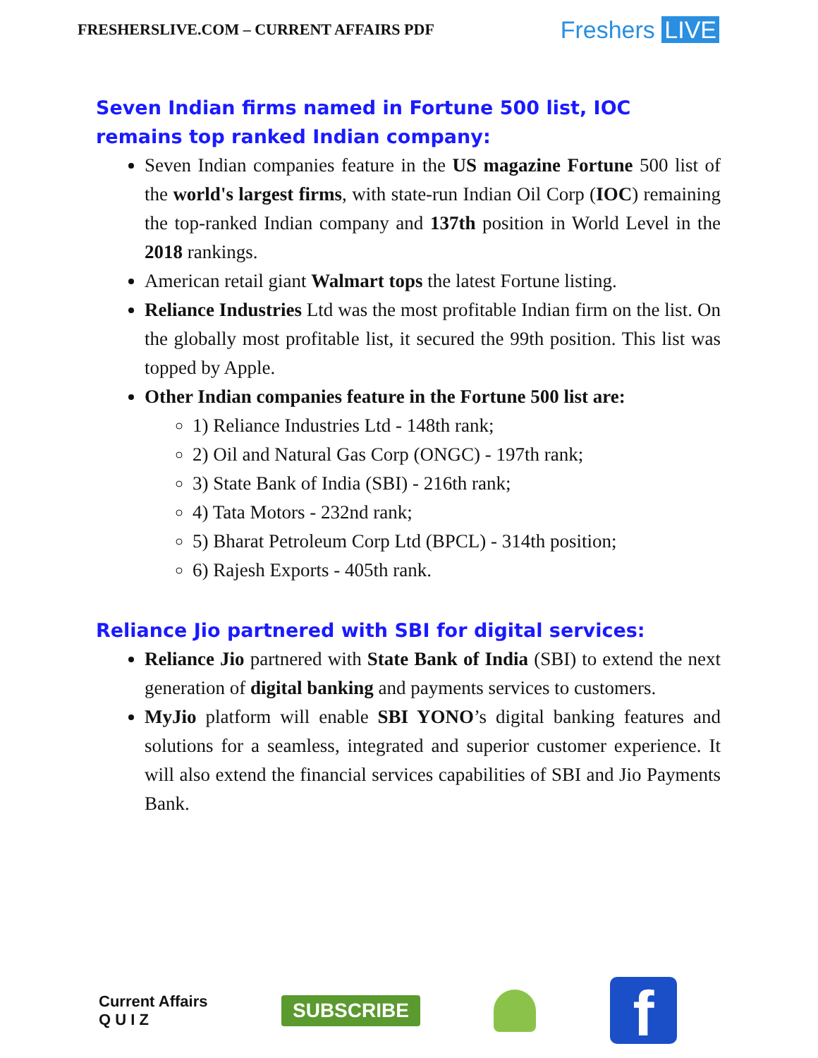FRESHERSLIVE.COM – CURRENT AFFAIRS PDF
Freshers LIVE
Seven Indian firms named in Fortune 500 list, IOC remains top ranked Indian company:
Seven Indian companies feature in the US magazine Fortune 500 list of the world's largest firms, with state-run Indian Oil Corp (IOC) remaining the top-ranked Indian company and 137th position in World Level in the 2018 rankings.
American retail giant Walmart tops the latest Fortune listing.
Reliance Industries Ltd was the most profitable Indian firm on the list. On the globally most profitable list, it secured the 99th position. This list was topped by Apple.
Other Indian companies feature in the Fortune 500 list are:
1) Reliance Industries Ltd - 148th rank;
2) Oil and Natural Gas Corp (ONGC) - 197th rank;
3) State Bank of India (SBI) - 216th rank;
4) Tata Motors - 232nd rank;
5) Bharat Petroleum Corp Ltd (BPCL) - 314th position;
6) Rajesh Exports - 405th rank.
Reliance Jio partnered with SBI for digital services:
Reliance Jio partnered with State Bank of India (SBI) to extend the next generation of digital banking and payments services to customers.
MyJio platform will enable SBI YONO’s digital banking features and solutions for a seamless, integrated and superior customer experience. It will also extend the financial services capabilities of SBI and Jio Payments Bank.
Current Affairs
Q U I Z
SUBSCRIBE
f